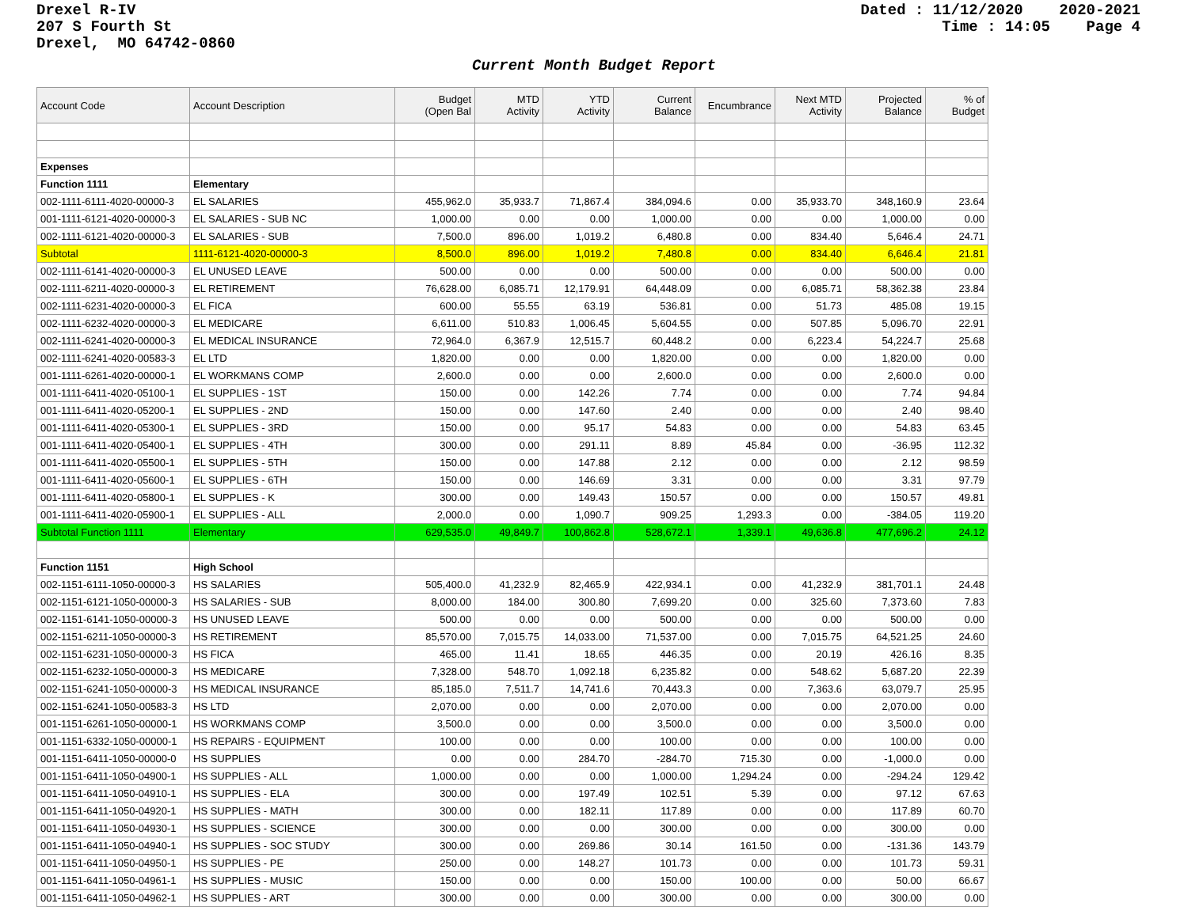Drexel R-IV
207 S Fourth St
Drexel, MO 64742-0860
Dated : 11/12/2020 2020-2021
Time : 14:05 Page 4
Current Month Budget Report
| Account Code | Account Description | Budget (Open Bal | MTD Activity | YTD Activity | Current Balance | Encumbrance | Next MTD Activity | Projected Balance | % of Budget |
| --- | --- | --- | --- | --- | --- | --- | --- | --- | --- |
| Expenses | | | | | | | | | |
| Function 1111 | Elementary | | | | | | | | |
| 002-1111-6111-4020-00000-3 | EL SALARIES | 455,962.0 | 35,933.7 | 71,867.4 | 384,094.6 | 0.00 | 35,933.70 | 348,160.9 | 23.64 |
| 001-1111-6121-4020-00000-3 | EL SALARIES - SUB NC | 1,000.00 | 0.00 | 0.00 | 1,000.00 | 0.00 | 0.00 | 1,000.00 | 0.00 |
| 002-1111-6121-4020-00000-3 | EL SALARIES - SUB | 7,500.0 | 896.00 | 1,019.2 | 6,480.8 | 0.00 | 834.40 | 5,646.4 | 24.71 |
| Subtotal | 1111-6121-4020-00000-3 | 8,500.0 | 896.00 | 1,019.2 | 7,480.8 | 0.00 | 834.40 | 6,646.4 | 21.81 |
| 002-1111-6141-4020-00000-3 | EL UNUSED LEAVE | 500.00 | 0.00 | 0.00 | 500.00 | 0.00 | 0.00 | 500.00 | 0.00 |
| 002-1111-6211-4020-00000-3 | EL RETIREMENT | 76,628.00 | 6,085.71 | 12,179.91 | 64,448.09 | 0.00 | 6,085.71 | 58,362.38 | 23.84 |
| 002-1111-6231-4020-00000-3 | EL FICA | 600.00 | 55.55 | 63.19 | 536.81 | 0.00 | 51.73 | 485.08 | 19.15 |
| 002-1111-6232-4020-00000-3 | EL MEDICARE | 6,611.00 | 510.83 | 1,006.45 | 5,604.55 | 0.00 | 507.85 | 5,096.70 | 22.91 |
| 002-1111-6241-4020-00000-3 | EL MEDICAL INSURANCE | 72,964.0 | 6,367.9 | 12,515.7 | 60,448.2 | 0.00 | 6,223.4 | 54,224.7 | 25.68 |
| 002-1111-6241-4020-00583-3 | EL LTD | 1,820.00 | 0.00 | 0.00 | 1,820.00 | 0.00 | 0.00 | 1,820.00 | 0.00 |
| 001-1111-6261-4020-00000-1 | EL WORKMANS COMP | 2,600.0 | 0.00 | 0.00 | 2,600.0 | 0.00 | 0.00 | 2,600.0 | 0.00 |
| 001-1111-6411-4020-05100-1 | EL SUPPLIES - 1ST | 150.00 | 0.00 | 142.26 | 7.74 | 0.00 | 0.00 | 7.74 | 94.84 |
| 001-1111-6411-4020-05200-1 | EL SUPPLIES - 2ND | 150.00 | 0.00 | 147.60 | 2.40 | 0.00 | 0.00 | 2.40 | 98.40 |
| 001-1111-6411-4020-05300-1 | EL SUPPLIES - 3RD | 150.00 | 0.00 | 95.17 | 54.83 | 0.00 | 0.00 | 54.83 | 63.45 |
| 001-1111-6411-4020-05400-1 | EL SUPPLIES - 4TH | 300.00 | 0.00 | 291.11 | 8.89 | 45.84 | 0.00 | -36.95 | 112.32 |
| 001-1111-6411-4020-05500-1 | EL SUPPLIES - 5TH | 150.00 | 0.00 | 147.88 | 2.12 | 0.00 | 0.00 | 2.12 | 98.59 |
| 001-1111-6411-4020-05600-1 | EL SUPPLIES - 6TH | 150.00 | 0.00 | 146.69 | 3.31 | 0.00 | 0.00 | 3.31 | 97.79 |
| 001-1111-6411-4020-05800-1 | EL SUPPLIES - K | 300.00 | 0.00 | 149.43 | 150.57 | 0.00 | 0.00 | 150.57 | 49.81 |
| 001-1111-6411-4020-05900-1 | EL SUPPLIES - ALL | 2,000.0 | 0.00 | 1,090.7 | 909.25 | 1,293.3 | 0.00 | -384.05 | 119.20 |
| Subtotal Function 1111 | Elementary | 629,535.0 | 49,849.7 | 100,862.8 | 528,672.1 | 1,339.1 | 49,636.8 | 477,696.2 | 24.12 |
| Function 1151 | High School | | | | | | | | |
| 002-1151-6111-1050-00000-3 | HS SALARIES | 505,400.0 | 41,232.9 | 82,465.9 | 422,934.1 | 0.00 | 41,232.9 | 381,701.1 | 24.48 |
| 002-1151-6121-1050-00000-3 | HS SALARIES - SUB | 8,000.00 | 184.00 | 300.80 | 7,699.20 | 0.00 | 325.60 | 7,373.60 | 7.83 |
| 002-1151-6141-1050-00000-3 | HS UNUSED LEAVE | 500.00 | 0.00 | 0.00 | 500.00 | 0.00 | 0.00 | 500.00 | 0.00 |
| 002-1151-6211-1050-00000-3 | HS RETIREMENT | 85,570.00 | 7,015.75 | 14,033.00 | 71,537.00 | 0.00 | 7,015.75 | 64,521.25 | 24.60 |
| 002-1151-6231-1050-00000-3 | HS FICA | 465.00 | 11.41 | 18.65 | 446.35 | 0.00 | 20.19 | 426.16 | 8.35 |
| 002-1151-6232-1050-00000-3 | HS MEDICARE | 7,328.00 | 548.70 | 1,092.18 | 6,235.82 | 0.00 | 548.62 | 5,687.20 | 22.39 |
| 002-1151-6241-1050-00000-3 | HS MEDICAL INSURANCE | 85,185.0 | 7,511.7 | 14,741.6 | 70,443.3 | 0.00 | 7,363.6 | 63,079.7 | 25.95 |
| 002-1151-6241-1050-00583-3 | HS LTD | 2,070.00 | 0.00 | 0.00 | 2,070.00 | 0.00 | 0.00 | 2,070.00 | 0.00 |
| 001-1151-6261-1050-00000-1 | HS WORKMANS COMP | 3,500.0 | 0.00 | 0.00 | 3,500.0 | 0.00 | 0.00 | 3,500.0 | 0.00 |
| 001-1151-6332-1050-00000-1 | HS REPAIRS - EQUIPMENT | 100.00 | 0.00 | 0.00 | 100.00 | 0.00 | 0.00 | 100.00 | 0.00 |
| 001-1151-6411-1050-00000-0 | HS SUPPLIES | 0.00 | 0.00 | 284.70 | -284.70 | 715.30 | 0.00 | -1,000.0 | 0.00 |
| 001-1151-6411-1050-04900-1 | HS SUPPLIES - ALL | 1,000.00 | 0.00 | 0.00 | 1,000.00 | 1,294.24 | 0.00 | -294.24 | 129.42 |
| 001-1151-6411-1050-04910-1 | HS SUPPLIES - ELA | 300.00 | 0.00 | 197.49 | 102.51 | 5.39 | 0.00 | 97.12 | 67.63 |
| 001-1151-6411-1050-04920-1 | HS SUPPLIES - MATH | 300.00 | 0.00 | 182.11 | 117.89 | 0.00 | 0.00 | 117.89 | 60.70 |
| 001-1151-6411-1050-04930-1 | HS SUPPLIES - SCIENCE | 300.00 | 0.00 | 0.00 | 300.00 | 0.00 | 0.00 | 300.00 | 0.00 |
| 001-1151-6411-1050-04940-1 | HS SUPPLIES - SOC STUDY | 300.00 | 0.00 | 269.86 | 30.14 | 161.50 | 0.00 | -131.36 | 143.79 |
| 001-1151-6411-1050-04950-1 | HS SUPPLIES - PE | 250.00 | 0.00 | 148.27 | 101.73 | 0.00 | 0.00 | 101.73 | 59.31 |
| 001-1151-6411-1050-04961-1 | HS SUPPLIES - MUSIC | 150.00 | 0.00 | 0.00 | 150.00 | 100.00 | 0.00 | 50.00 | 66.67 |
| 001-1151-6411-1050-04962-1 | HS SUPPLIES - ART | 300.00 | 0.00 | 0.00 | 300.00 | 0.00 | 0.00 | 300.00 | 0.00 |